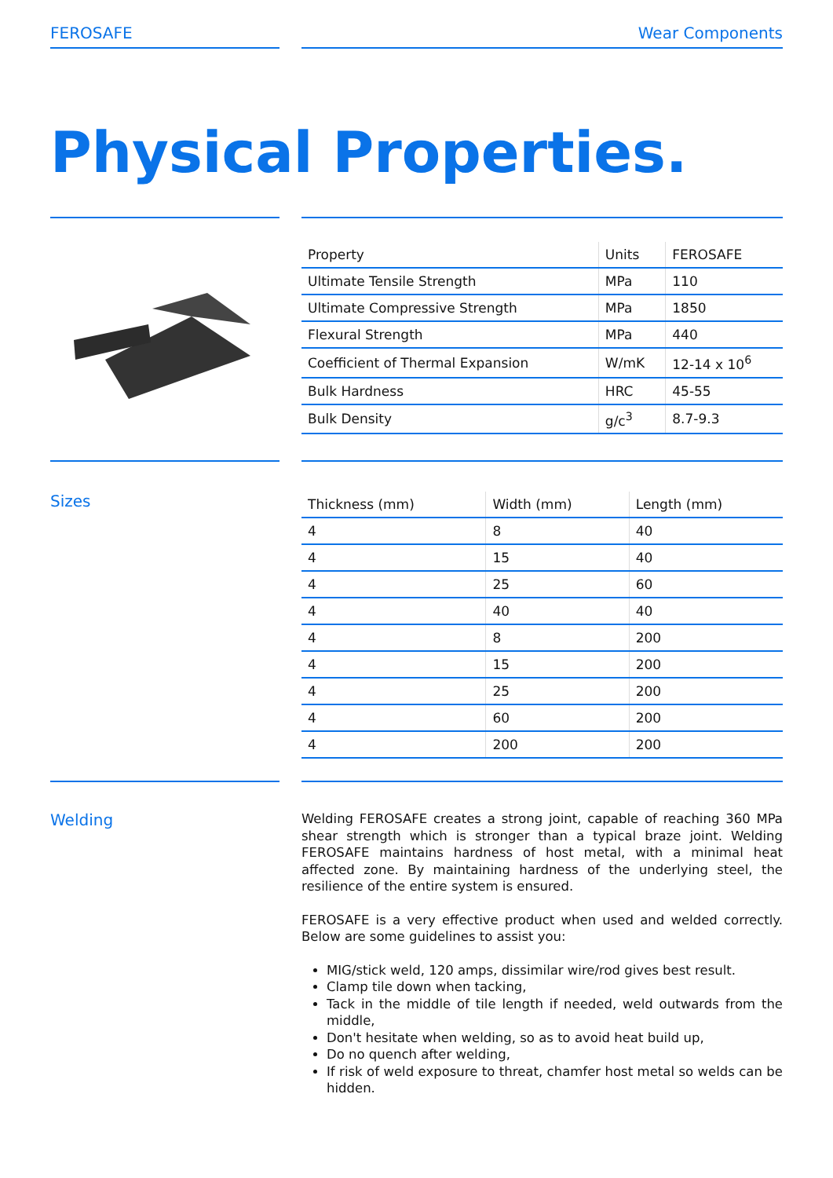FEROSAFE Wear Components
Physical Properties.
| Property | Units | FEROSAFE |
| --- | --- | --- |
| Ultimate Tensile Strength | MPa | 110 |
| Ultimate Compressive Strength | MPa | 1850 |
| Flexural Strength | MPa | 440 |
| Coefficient of Thermal Expansion | W/mK | 12-14 x 10<sup>6</sup> |
| Bulk Hardness | HRC | 45-55 |
| Bulk Density | g/c<sup>3</sup> | 8.7-9.3 |
Sizes
| Thickness (mm) | Width (mm) | Length (mm) |
| --- | --- | --- |
| 4 | 8 | 40 |
| 4 | 15 | 40 |
| 4 | 25 | 60 |
| 4 | 40 | 40 |
| 4 | 8 | 200 |
| 4 | 15 | 200 |
| 4 | 25 | 200 |
| 4 | 60 | 200 |
| 4 | 200 | 200 |
Welding
Welding FEROSAFE creates a strong joint, capable of reaching 360 MPa shear strength which is stronger than a typical braze joint. Welding FEROSAFE maintains hardness of host metal, with a minimal heat affected zone. By maintaining hardness of the underlying steel, the resilience of the entire system is ensured.
FEROSAFE is a very effective product when used and welded correctly. Below are some guidelines to assist you:
MIG/stick weld, 120 amps, dissimilar wire/rod gives best result.
Clamp tile down when tacking,
Tack in the middle of tile length if needed, weld outwards from the middle,
Don't hesitate when welding, so as to avoid heat build up,
Do no quench after welding,
If risk of weld exposure to threat, chamfer host metal so welds can be hidden.